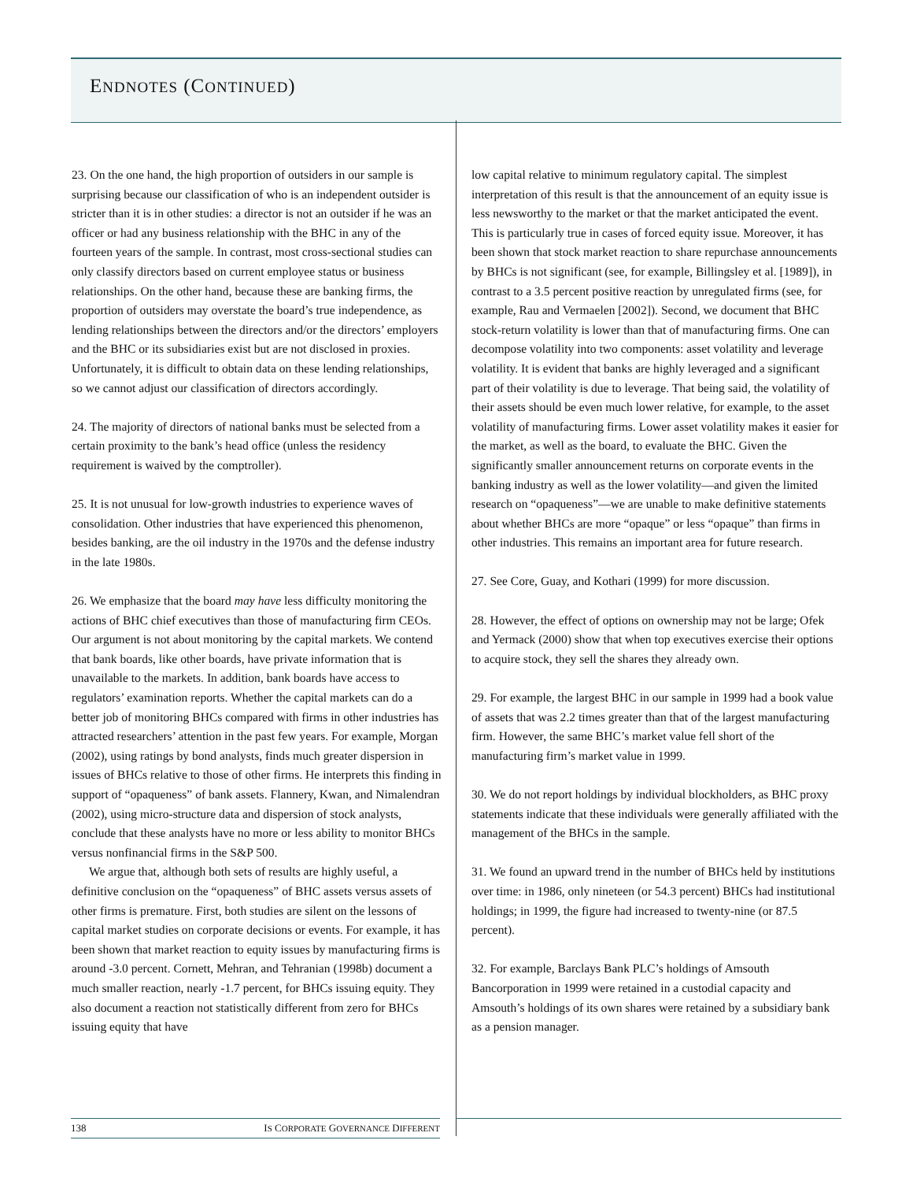ENDNOTES (CONTINUED)
23. On the one hand, the high proportion of outsiders in our sample is surprising because our classification of who is an independent outsider is stricter than it is in other studies: a director is not an outsider if he was an officer or had any business relationship with the BHC in any of the fourteen years of the sample. In contrast, most cross-sectional studies can only classify directors based on current employee status or business relationships. On the other hand, because these are banking firms, the proportion of outsiders may overstate the board’s true independence, as lending relationships between the directors and/or the directors’ employers and the BHC or its subsidiaries exist but are not disclosed in proxies. Unfortunately, it is difficult to obtain data on these lending relationships, so we cannot adjust our classification of directors accordingly.
24. The majority of directors of national banks must be selected from a certain proximity to the bank’s head office (unless the residency requirement is waived by the comptroller).
25. It is not unusual for low-growth industries to experience waves of consolidation. Other industries that have experienced this phenomenon, besides banking, are the oil industry in the 1970s and the defense industry in the late 1980s.
26. We emphasize that the board may have less difficulty monitoring the actions of BHC chief executives than those of manufacturing firm CEOs. Our argument is not about monitoring by the capital markets. We contend that bank boards, like other boards, have private information that is unavailable to the markets. In addition, bank boards have access to regulators’ examination reports. Whether the capital markets can do a better job of monitoring BHCs compared with firms in other industries has attracted researchers’ attention in the past few years. For example, Morgan (2002), using ratings by bond analysts, finds much greater dispersion in issues of BHCs relative to those of other firms. He interprets this finding in support of “opaqueness” of bank assets. Flannery, Kwan, and Nimalendran (2002), using micro-structure data and dispersion of stock analysts, conclude that these analysts have no more or less ability to monitor BHCs versus nonfinancial firms in the S&P 500.
We argue that, although both sets of results are highly useful, a definitive conclusion on the “opaqueness” of BHC assets versus assets of other firms is premature. First, both studies are silent on the lessons of capital market studies on corporate decisions or events. For example, it has been shown that market reaction to equity issues by manufacturing firms is around -3.0 percent. Cornett, Mehran, and Tehranian (1998b) document a much smaller reaction, nearly -1.7 percent, for BHCs issuing equity. They also document a reaction not statistically different from zero for BHCs issuing equity that have
low capital relative to minimum regulatory capital. The simplest interpretation of this result is that the announcement of an equity issue is less newsworthy to the market or that the market anticipated the event. This is particularly true in cases of forced equity issue. Moreover, it has been shown that stock market reaction to share repurchase announcements by BHCs is not significant (see, for example, Billingsley et al. [1989]), in contrast to a 3.5 percent positive reaction by unregulated firms (see, for example, Rau and Vermaelen [2002]). Second, we document that BHC stock-return volatility is lower than that of manufacturing firms. One can decompose volatility into two components: asset volatility and leverage volatility. It is evident that banks are highly leveraged and a significant part of their volatility is due to leverage. That being said, the volatility of their assets should be even much lower relative, for example, to the asset volatility of manufacturing firms. Lower asset volatility makes it easier for the market, as well as the board, to evaluate the BHC. Given the significantly smaller announcement returns on corporate events in the banking industry as well as the lower volatility—and given the limited research on “opaqueness”—we are unable to make definitive statements about whether BHCs are more “opaque” or less “opaque” than firms in other industries. This remains an important area for future research.
27. See Core, Guay, and Kothari (1999) for more discussion.
28. However, the effect of options on ownership may not be large; Ofek and Yermack (2000) show that when top executives exercise their options to acquire stock, they sell the shares they already own.
29. For example, the largest BHC in our sample in 1999 had a book value of assets that was 2.2 times greater than that of the largest manufacturing firm. However, the same BHC’s market value fell short of the manufacturing firm’s market value in 1999.
30. We do not report holdings by individual blockholders, as BHC proxy statements indicate that these individuals were generally affiliated with the management of the BHCs in the sample.
31. We found an upward trend in the number of BHCs held by institutions over time: in 1986, only nineteen (or 54.3 percent) BHCs had institutional holdings; in 1999, the figure had increased to twenty-nine (or 87.5 percent).
32. For example, Barclays Bank PLC’s holdings of Amsouth Bancorporation in 1999 were retained in a custodial capacity and Amsouth’s holdings of its own shares were retained by a subsidiary bank as a pension manager.
138 IS CORPORATE GOVERNANCE DIFFERENT